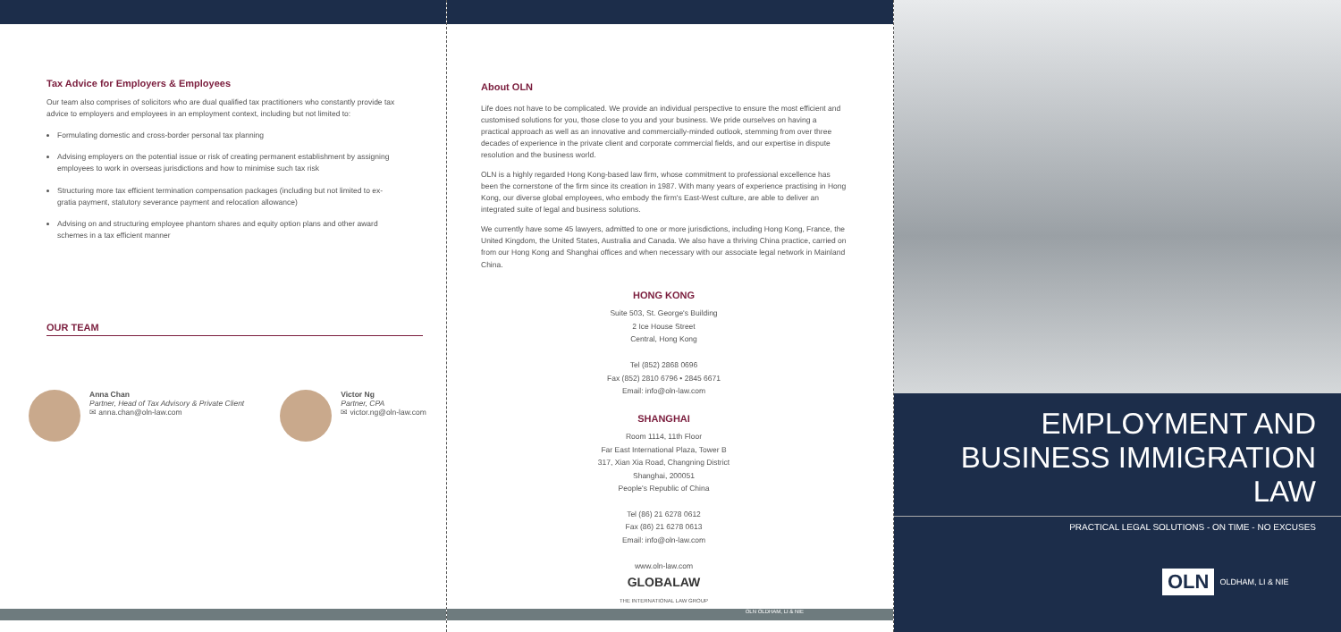Tax Advice for Employers & Employees
Our team also comprises of solicitors who are dual qualified tax practitioners who constantly provide tax advice to employers and employees in an employment context, including but not limited to:
Formulating domestic and cross-border personal tax planning
Advising employers on the potential issue or risk of creating permanent establishment by assigning employees to work in overseas jurisdictions and how to minimise such tax risk
Structuring more tax efficient termination compensation packages (including but not limited to ex-gratia payment, statutory severance payment and relocation allowance)
Advising on and structuring employee phantom shares and equity option plans and other award schemes in a tax efficient manner
OUR TEAM
Anna Chan
Partner, Head of Tax Advisory & Private Client
✉ anna.chan@oln-law.com
Victor Ng
Partner, CPA
✉ victor.ng@oln-law.com
About OLN
Life does not have to be complicated. We provide an individual perspective to ensure the most efficient and customised solutions for you, those close to you and your business. We pride ourselves on having a practical approach as well as an innovative and commercially-minded outlook, stemming from over three decades of experience in the private client and corporate commercial fields, and our expertise in dispute resolution and the business world.
OLN is a highly regarded Hong Kong-based law firm, whose commitment to professional excellence has been the cornerstone of the firm since its creation in 1987. With many years of experience practising in Hong Kong, our diverse global employees, who embody the firm's East-West culture, are able to deliver an integrated suite of legal and business solutions.
We currently have some 45 lawyers, admitted to one or more jurisdictions, including Hong Kong, France, the United Kingdom, the United States, Australia and Canada. We also have a thriving China practice, carried on from our Hong Kong and Shanghai offices and when necessary with our associate legal network in Mainland China.
HONG KONG
Suite 503, St. George's Building
2 Ice House Street
Central, Hong Kong
Tel (852) 2868 0696
Fax (852) 2810 6796 • 2845 6671
Email: info@oln-law.com
SHANGHAI
Room 1114, 11th Floor
Far East International Plaza, Tower B
317, Xian Xia Road, Changning District
Shanghai, 200051
People's Republic of China
Tel (86) 21 6278 0612
Fax (86) 21 6278 0613
Email: info@oln-law.com
www.oln-law.com
GLOBALAW
THE INTERNATIONAL LAW GROUP
OLN OLDHAM, LI & NIE
EMPLOYMENT AND
BUSINESS IMMIGRATION LAW
PRACTICAL LEGAL SOLUTIONS - ON TIME - NO EXCUSES
OLN OLDHAM, LI & NIE